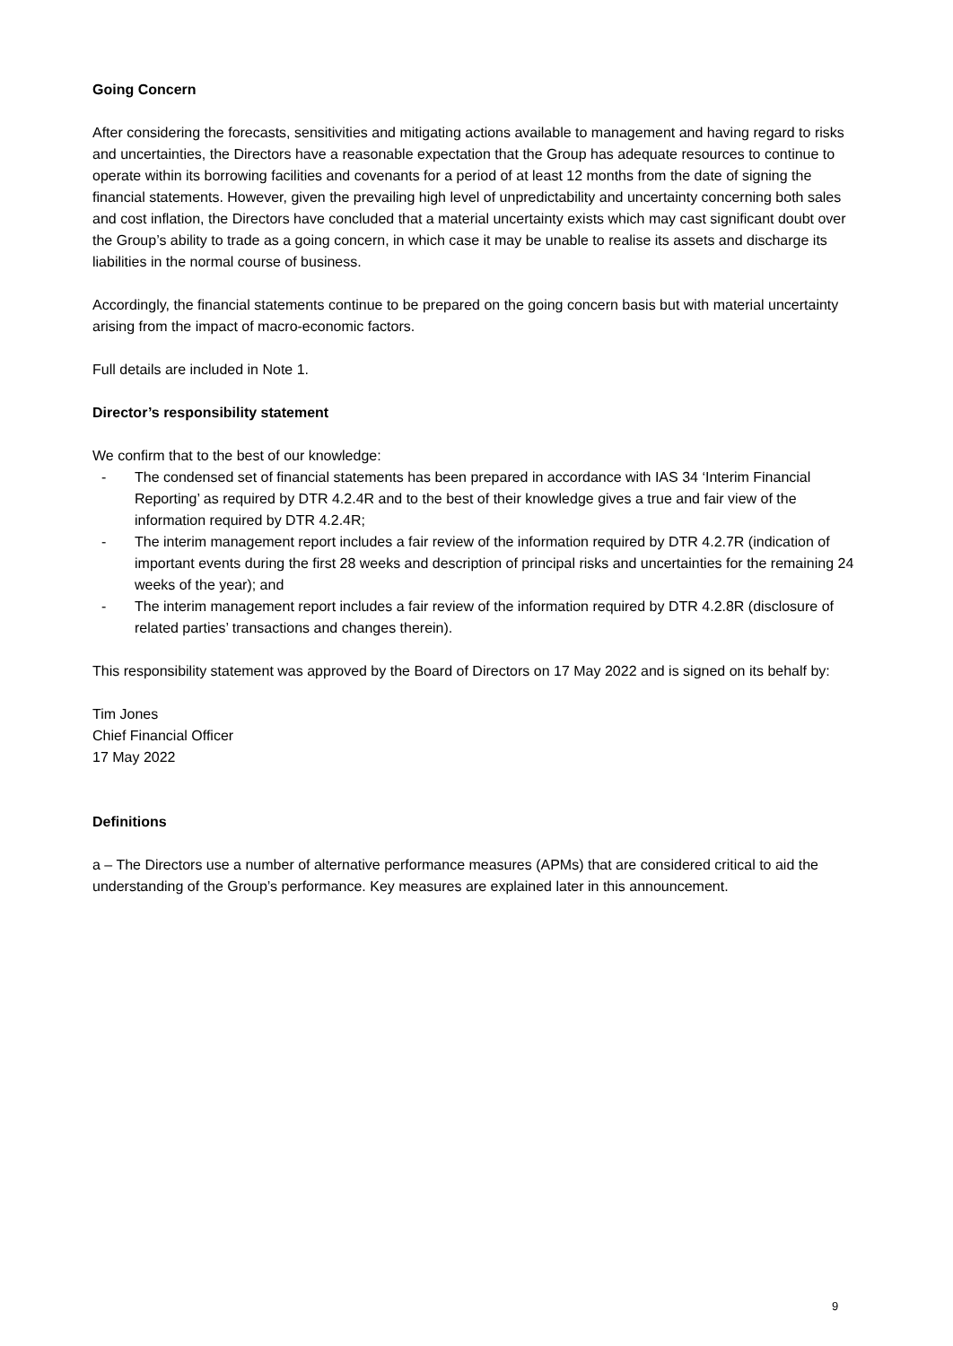Going Concern
After considering the forecasts, sensitivities and mitigating actions available to management and having regard to risks and uncertainties, the Directors have a reasonable expectation that the Group has adequate resources to continue to operate within its borrowing facilities and covenants for a period of at least 12 months from the date of signing the financial statements. However, given the prevailing high level of unpredictability and uncertainty concerning both sales and cost inflation, the Directors have concluded that a material uncertainty exists which may cast significant doubt over the Group’s ability to trade as a going concern, in which case it may be unable to realise its assets and discharge its liabilities in the normal course of business.
Accordingly, the financial statements continue to be prepared on the going concern basis but with material uncertainty arising from the impact of macro-economic factors.
Full details are included in Note 1.
Director’s responsibility statement
We confirm that to the best of our knowledge:
- The condensed set of financial statements has been prepared in accordance with IAS 34 ‘Interim Financial Reporting’ as required by DTR 4.2.4R and to the best of their knowledge gives a true and fair view of the information required by DTR 4.2.4R;
- The interim management report includes a fair review of the information required by DTR 4.2.7R (indication of important events during the first 28 weeks and description of principal risks and uncertainties for the remaining 24 weeks of the year); and
- The interim management report includes a fair review of the information required by DTR 4.2.8R (disclosure of related parties’ transactions and changes therein).
This responsibility statement was approved by the Board of Directors on 17 May 2022 and is signed on its behalf by:
Tim Jones
Chief Financial Officer
17 May 2022
Definitions
a – The Directors use a number of alternative performance measures (APMs) that are considered critical to aid the understanding of the Group’s performance. Key measures are explained later in this announcement.
9